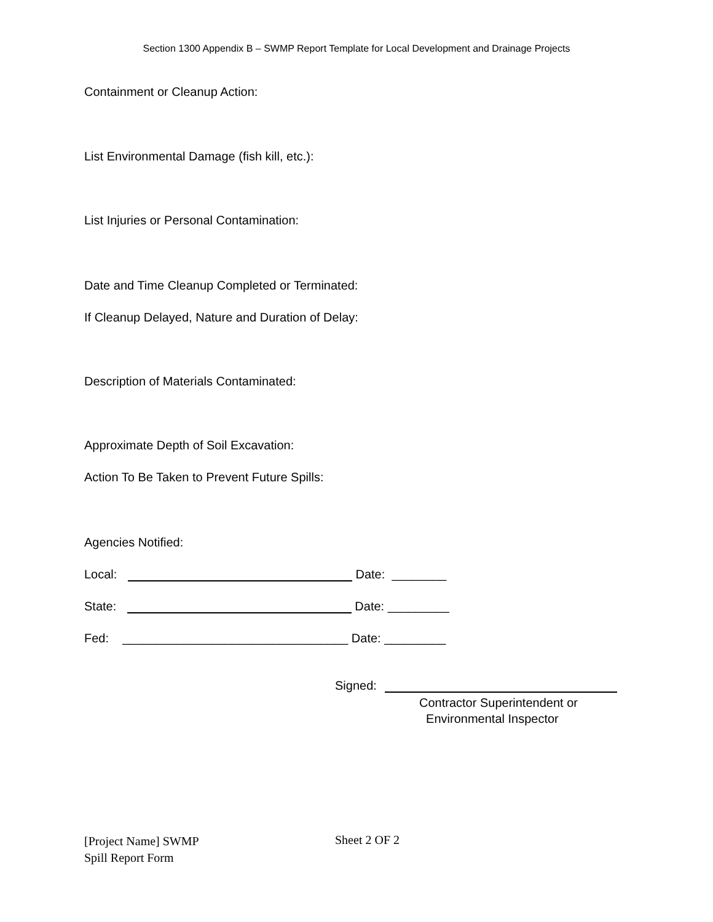Section 1300 Appendix B – SWMP Report Template for Local Development and Drainage Projects
Containment or Cleanup Action:
List Environmental Damage (fish kill, etc.):
List Injuries or Personal Contamination:
Date and Time Cleanup Completed or Terminated:
If Cleanup Delayed, Nature and Duration of Delay:
Description of Materials Contaminated:
Approximate Depth of Soil Excavation:
Action To Be Taken to Prevent Future Spills:
Agencies Notified:
Local: Date: ________
State: Date: _________
Fed: _________________________________ Date: _________
Signed:
Contractor Superintendent or
Environmental Inspector
[Project Name] SWMP
Spill Report Form
Sheet 2 OF 2